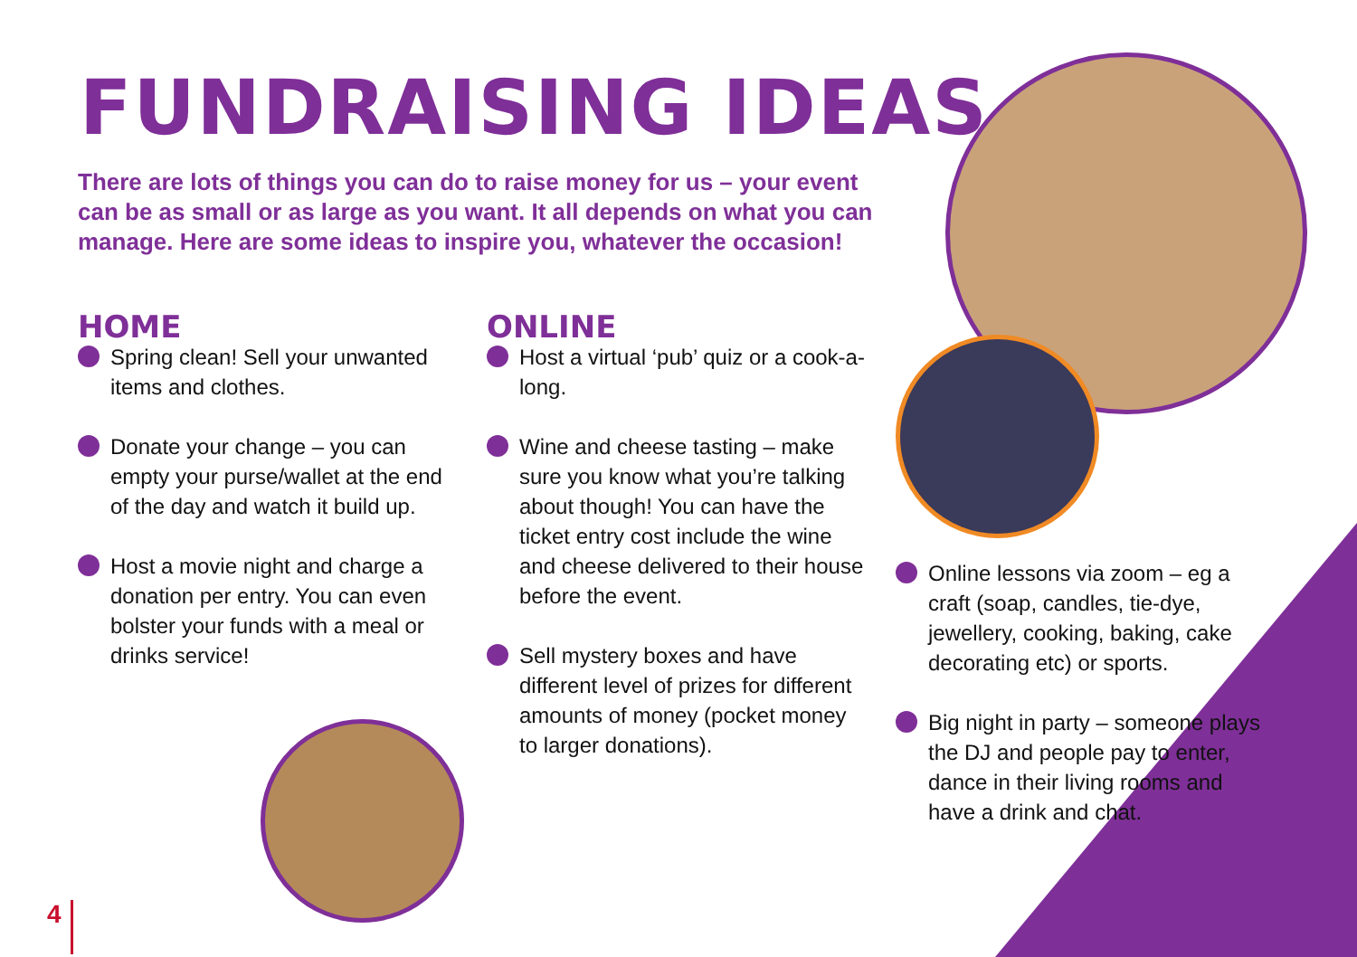FUNDRAISING IDEAS
There are lots of things you can do to raise money for us – your event can be as small or as large as you want. It all depends on what you can manage. Here are some ideas to inspire you, whatever the occasion!
HOME
Spring clean! Sell your unwanted items and clothes.
Donate your change – you can empty your purse/wallet at the end of the day and watch it build up.
Host a movie night and charge a donation per entry. You can even bolster your funds with a meal or drinks service!
ONLINE
Host a virtual ‘pub’ quiz or a cook-a-long.
Wine and cheese tasting – make sure you know what you’re talking about though! You can have the ticket entry cost include the wine and cheese delivered to their house before the event.
Sell mystery boxes and have different level of prizes for different amounts of money (pocket money to larger donations).
Online lessons via zoom – eg a craft (soap, candles, tie-dye, jewellery, cooking, baking, cake decorating etc) or sports.
Big night in party – someone plays the DJ and people pay to enter, dance in their living rooms and have a drink and chat.
4